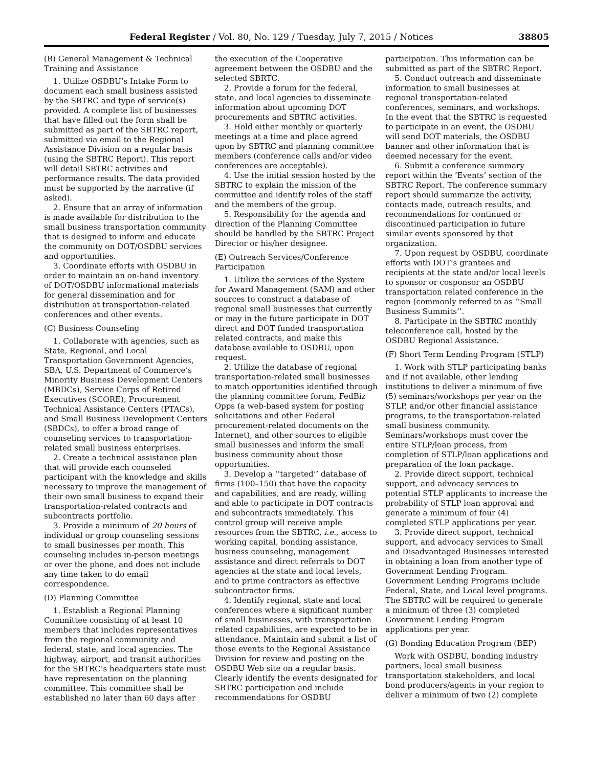Federal Register / Vol. 80, No. 129 / Tuesday, July 7, 2015 / Notices 38805
(B) General Management & Technical Training and Assistance
1. Utilize OSDBU’s Intake Form to document each small business assisted by the SBTRC and type of service(s) provided. A complete list of businesses that have filled out the form shall be submitted as part of the SBTRC report, submitted via email to the Regional Assistance Division on a regular basis (using the SBTRC Report). This report will detail SBTRC activities and performance results. The data provided must be supported by the narrative (if asked).
2. Ensure that an array of information is made available for distribution to the small business transportation community that is designed to inform and educate the community on DOT/OSDBU services and opportunities.
3. Coordinate efforts with OSDBU in order to maintain an on-hand inventory of DOT/OSDBU informational materials for general dissemination and for distribution at transportation-related conferences and other events.
(C) Business Counseling
1. Collaborate with agencies, such as State, Regional, and Local Transportation Government Agencies, SBA, U.S. Department of Commerce’s Minority Business Development Centers (MBDCs), Service Corps of Retired Executives (SCORE), Procurement Technical Assistance Centers (PTACs), and Small Business Development Centers (SBDCs), to offer a broad range of counseling services to transportation-related small business enterprises.
2. Create a technical assistance plan that will provide each counseled participant with the knowledge and skills necessary to improve the management of their own small business to expand their transportation-related contracts and subcontracts portfolio.
3. Provide a minimum of 20 hours of individual or group counseling sessions to small businesses per month. This counseling includes in-person meetings or over the phone, and does not include any time taken to do email correspondence.
(D) Planning Committee
1. Establish a Regional Planning Committee consisting of at least 10 members that includes representatives from the regional community and federal, state, and local agencies. The highway, airport, and transit authorities for the SBTRC’s headquarters state must have representation on the planning committee. This committee shall be established no later than 60 days after
the execution of the Cooperative agreement between the OSDBU and the selected SBRTC.
2. Provide a forum for the federal, state, and local agencies to disseminate information about upcoming DOT procurements and SBTRC activities.
3. Hold either monthly or quarterly meetings at a time and place agreed upon by SBTRC and planning committee members (conference calls and/or video conferences are acceptable).
4. Use the initial session hosted by the SBTRC to explain the mission of the committee and identify roles of the staff and the members of the group.
5. Responsibility for the agenda and direction of the Planning Committee should be handled by the SBTRC Project Director or his/her designee.
(E) Outreach Services/Conference Participation
1. Utilize the services of the System for Award Management (SAM) and other sources to construct a database of regional small businesses that currently or may in the future participate in DOT direct and DOT funded transportation related contracts, and make this database available to OSDBU, upon request.
2. Utilize the database of regional transportation-related small businesses to match opportunities identified through the planning committee forum, FedBiz Opps (a web-based system for posting solicitations and other Federal procurement-related documents on the Internet), and other sources to eligible small businesses and inform the small business community about those opportunities.
3. Develop a ‘‘targeted’’ database of firms (100–150) that have the capacity and capabilities, and are ready, willing and able to participate in DOT contracts and subcontracts immediately. This control group will receive ample resources from the SBTRC, i.e., access to working capital, bonding assistance, business counseling, management assistance and direct referrals to DOT agencies at the state and local levels, and to prime contractors as effective subcontractor firms.
4. Identify regional, state and local conferences where a significant number of small businesses, with transportation related capabilities, are expected to be in attendance. Maintain and submit a list of those events to the Regional Assistance Division for review and posting on the OSDBU Web site on a regular basis. Clearly identify the events designated for SBTRC participation and include recommendations for OSDBU
participation. This information can be submitted as part of the SBTRC Report.
5. Conduct outreach and disseminate information to small businesses at regional transportation-related conferences, seminars, and workshops. In the event that the SBTRC is requested to participate in an event, the OSDBU will send DOT materials, the OSDBU banner and other information that is deemed necessary for the event.
6. Submit a conference summary report within the ‘Events’ section of the SBTRC Report. The conference summary report should summarize the activity, contacts made, outreach results, and recommendations for continued or discontinued participation in future similar events sponsored by that organization.
7. Upon request by OSDBU, coordinate efforts with DOT’s grantees and recipients at the state and/or local levels to sponsor or cosponsor an OSDBU transportation related conference in the region (commonly referred to as ‘‘Small Business Summits’’.
8. Participate in the SBTRC monthly teleconference call, hosted by the OSDBU Regional Assistance.
(F) Short Term Lending Program (STLP)
1. Work with STLP participating banks and if not available, other lending institutions to deliver a minimum of five (5) seminars/workshops per year on the STLP, and/or other financial assistance programs, to the transportation-related small business community. Seminars/workshops must cover the entire STLP/loan process, from completion of STLP/loan applications and preparation of the loan package.
2. Provide direct support, technical support, and advocacy services to potential STLP applicants to increase the probability of STLP loan approval and generate a minimum of four (4) completed STLP applications per year.
3. Provide direct support, technical support, and advocacy services to Small and Disadvantaged Businesses interested in obtaining a loan from another type of Government Lending Program. Government Lending Programs include Federal, State, and Local level programs. The SBTRC will be required to generate a minimum of three (3) completed Government Lending Program applications per year.
(G) Bonding Education Program (BEP)
Work with OSDBU, bonding industry partners, local small business transportation stakeholders, and local bond producers/agents in your region to deliver a minimum of two (2) complete